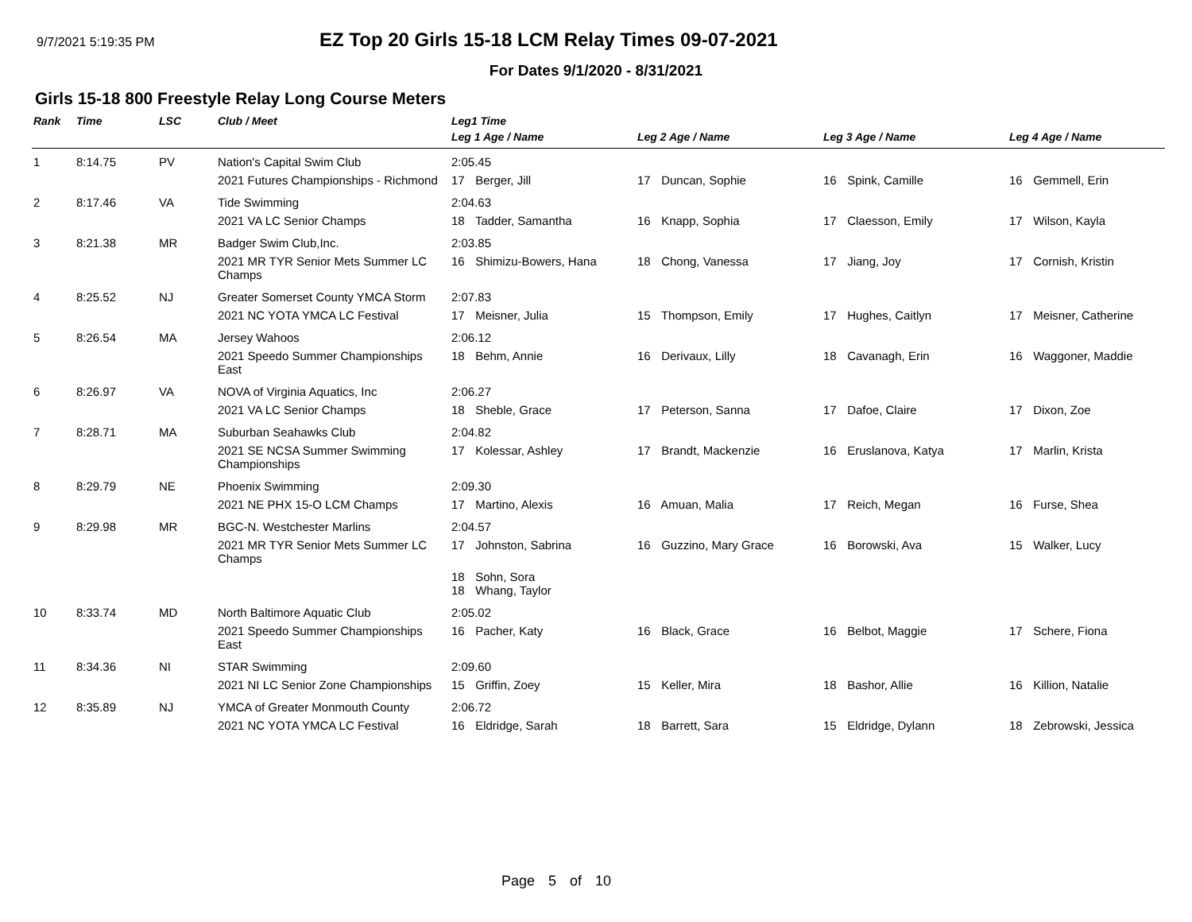9/7/2021 5:19:35 PM
EZ Top 20 Girls 15-18 LCM Relay Times 09-07-2021
For Dates 9/1/2020 - 8/31/2021
Girls 15-18 800 Freestyle Relay Long Course Meters
| Rank | Time | LSC | Club / Meet | Leg1 Time | | | |
| --- | --- | --- | --- | --- | --- | --- | --- |
| | | | | Leg 1 Age / Name | Leg 2 Age / Name | Leg 3 Age / Name | Leg 4 Age / Name |
| 1 | 8:14.75 | PV | Nation's Capital Swim Club | 2:05.45 | | | |
| | | | 2021 Futures Championships - Richmond | 17 Berger, Jill | 17 Duncan, Sophie | 16 Spink, Camille | 16 Gemmell, Erin |
| 2 | 8:17.46 | VA | Tide Swimming | 2:04.63 | | | |
| | | | 2021 VA LC Senior Champs | 18 Tadder, Samantha | 16 Knapp, Sophia | 17 Claesson, Emily | 17 Wilson, Kayla |
| 3 | 8:21.38 | MR | Badger Swim Club,Inc. | 2:03.85 | | | |
| | | | 2021 MR TYR Senior Mets Summer LC Champs | 16 Shimizu-Bowers, Hana | 18 Chong, Vanessa | 17 Jiang, Joy | 17 Cornish, Kristin |
| 4 | 8:25.52 | NJ | Greater Somerset County YMCA Storm | 2:07.83 | | | |
| | | | 2021 NC YOTA YMCA LC Festival | 17 Meisner, Julia | 15 Thompson, Emily | 17 Hughes, Caitlyn | 17 Meisner, Catherine |
| 5 | 8:26.54 | MA | Jersey Wahoos | 2:06.12 | | | |
| | | | 2021 Speedo Summer Championships East | 18 Behm, Annie | 16 Derivaux, Lilly | 18 Cavanagh, Erin | 16 Waggoner, Maddie |
| 6 | 8:26.97 | VA | NOVA of Virginia Aquatics, Inc | 2:06.27 | | | |
| | | | 2021 VA LC Senior Champs | 18 Sheble, Grace | 17 Peterson, Sanna | 17 Dafoe, Claire | 17 Dixon, Zoe |
| 7 | 8:28.71 | MA | Suburban Seahawks Club | 2:04.82 | | | |
| | | | 2021 SE NCSA Summer Swimming Championships | 17 Kolessar, Ashley | 17 Brandt, Mackenzie | 16 Eruslanova, Katya | 17 Marlin, Krista |
| 8 | 8:29.79 | NE | Phoenix Swimming | 2:09.30 | | | |
| | | | 2021 NE PHX 15-O LCM Champs | 17 Martino, Alexis | 16 Amuan, Malia | 17 Reich, Megan | 16 Furse, Shea |
| 9 | 8:29.98 | MR | BGC-N. Westchester Marlins | 2:04.57 | | | |
| | | | 2021 MR TYR Senior Mets Summer LC Champs | 17 Johnston, Sabrina | 16 Guzzino, Mary Grace | 16 Borowski, Ava | 15 Walker, Lucy |
| | | | | 18 Sohn, Sora 18 Whang, Taylor | | | |
| 10 | 8:33.74 | MD | North Baltimore Aquatic Club | 2:05.02 | | | |
| | | | 2021 Speedo Summer Championships East | 16 Pacher, Katy | 16 Black, Grace | 16 Belbot, Maggie | 17 Schere, Fiona |
| 11 | 8:34.36 | NI | STAR Swimming | 2:09.60 | | | |
| | | | 2021 NI LC Senior Zone Championships | 15 Griffin, Zoey | 15 Keller, Mira | 18 Bashor, Allie | 16 Killion, Natalie |
| 12 | 8:35.89 | NJ | YMCA of Greater Monmouth County | 2:06.72 | | | |
| | | | 2021 NC YOTA YMCA LC Festival | 16 Eldridge, Sarah | 18 Barrett, Sara | 15 Eldridge, Dylann | 18 Zebrowski, Jessica |
Page 5 of 10